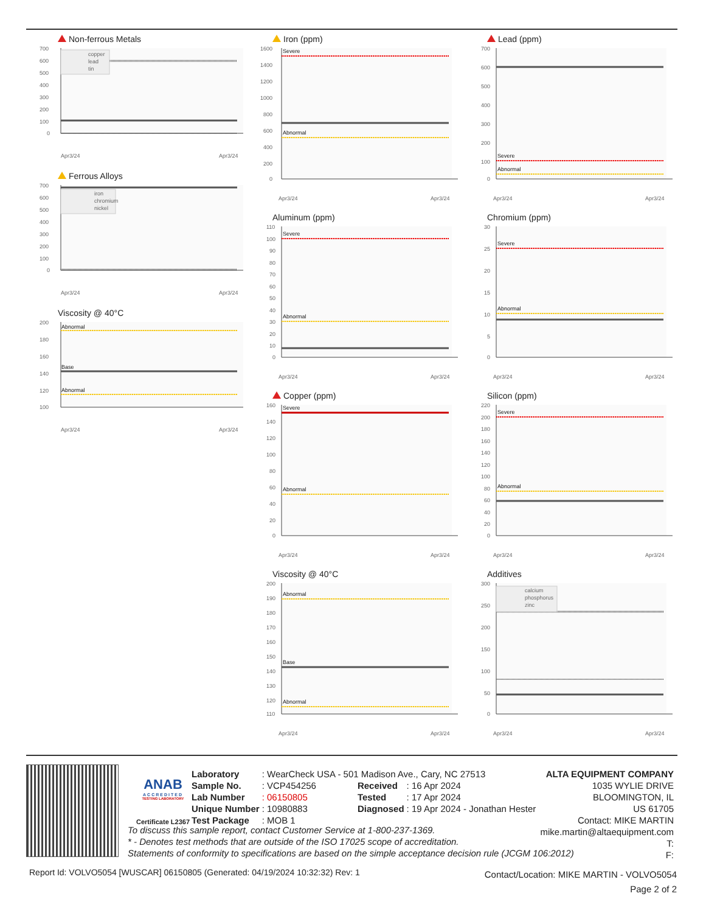Non-ferrous Metals
700
600
500
400
300
200
100
0
copper
lead
tin
Apr3/24
Apr3/24
Ferrous Alloys
700
600
500
400
300
200
100
0
iron
chromium
nickel
Apr3/24
Apr3/24
Viscosity @ 40°C
200
180
160
140
120
100
Abnormal
Base
Abnormal
Apr3/24
Apr3/24
Iron (ppm)
1600
1400
1200
1000
800
600
400
200
0
Severe
Abnormal
Apr3/24
Apr3/24
Aluminum (ppm)
110
100
90
80
70
60
50
40
30
20
10
0
Severe
Abnormal
Apr3/24
Apr3/24
Copper (ppm)
160
140
120
100
80
60
40
20
0
Severe
Abnormal
Apr3/24
Apr3/24
Viscosity @ 40°C
200
190
180
170
160
150
140
130
120
110
Abnormal
Base
Abnormal
Apr3/24
Apr3/24
Lead (ppm)
700
600
500
400
300
200
100
0
Severe
Abnormal
Apr3/24
Apr3/24
Chromium (ppm)
30
25
20
15
10
5
0
Severe
Abnormal
Apr3/24
Apr3/24
Silicon (ppm)
220
200
180
160
140
120
100
80
60
40
20
0
Severe
Abnormal
Apr3/24
Apr3/24
Additives
300
250
200
150
100
50
0
calcium
phosphorus
zinc
Apr3/24
Apr3/24
ANAB
ACCREDITED
TESTING LABORATORY
Certificate L2367
| Laboratory | : WearCheck USA - 501 Madison Ave., Cary, NC 27513 | | | |
| Sample No. | : VCP454256 | | Received | : 16 Apr 2024 |
| Lab Number | : 06150805 | | Tested | : 17 Apr 2024 |
| Unique Number | : 10980883 | | Diagnosed | : 19 Apr 2024 - Jonathan Hester |
| Test Package | : MOB 1 | | | |
ALTA EQUIPMENT COMPANY
1035 WYLIE DRIVE
BLOOMINGTON, IL
US 61705
Contact: MIKE MARTIN
mike.martin@altaequipment.com
T:
F:
To discuss this sample report, contact Customer Service at 1-800-237-1369.
* - Denotes test methods that are outside of the ISO 17025 scope of accreditation.
Statements of conformity to specifications are based on the simple acceptance decision rule (JCGM 106:2012)
Report Id: VOLVO5054 [WUSCAR] 06150805 (Generated: 04/19/2024 10:32:32) Rev: 1
Contact/Location: MIKE MARTIN - VOLVO5054
Page 2 of 2